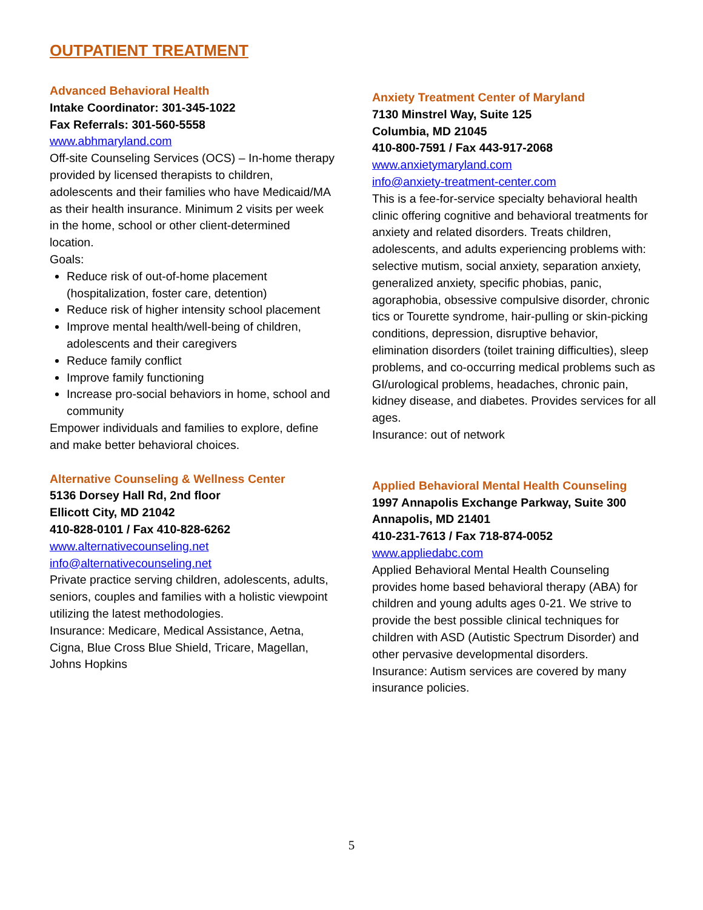OUTPATIENT TREATMENT
Advanced Behavioral Health
Intake Coordinator: 301-345-1022
Fax Referrals: 301-560-5558
www.abhmaryland.com
Off-site Counseling Services (OCS) – In-home therapy provided by licensed therapists to children, adolescents and their families who have Medicaid/MA as their health insurance. Minimum 2 visits per week in the home, school or other client-determined location.
Goals:
Reduce risk of out-of-home placement (hospitalization, foster care, detention)
Reduce risk of higher intensity school placement
Improve mental health/well-being of children, adolescents and their caregivers
Reduce family conflict
Improve family functioning
Increase pro-social behaviors in home, school and community
Empower individuals and families to explore, define and make better behavioral choices.
Alternative Counseling & Wellness Center
5136 Dorsey Hall Rd, 2nd floor
Ellicott City, MD 21042
410-828-0101 / Fax 410-828-6262
www.alternativecounseling.net
info@alternativecounseling.net
Private practice serving children, adolescents, adults, seniors, couples and families with a holistic viewpoint utilizing the latest methodologies.
Insurance: Medicare, Medical Assistance, Aetna, Cigna, Blue Cross Blue Shield, Tricare, Magellan, Johns Hopkins
Anxiety Treatment Center of Maryland
7130 Minstrel Way, Suite 125
Columbia, MD 21045
410-800-7591 / Fax 443-917-2068
www.anxietymaryland.com
info@anxiety-treatment-center.com
This is a fee-for-service specialty behavioral health clinic offering cognitive and behavioral treatments for anxiety and related disorders. Treats children, adolescents, and adults experiencing problems with: selective mutism, social anxiety, separation anxiety, generalized anxiety, specific phobias, panic, agoraphobia, obsessive compulsive disorder, chronic tics or Tourette syndrome, hair-pulling or skin-picking conditions, depression, disruptive behavior, elimination disorders (toilet training difficulties), sleep problems, and co-occurring medical problems such as GI/urological problems, headaches, chronic pain, kidney disease, and diabetes. Provides services for all ages.
Insurance: out of network
Applied Behavioral Mental Health Counseling
1997 Annapolis Exchange Parkway, Suite 300
Annapolis, MD 21401
410-231-7613 / Fax 718-874-0052
www.appliedabc.com
Applied Behavioral Mental Health Counseling provides home based behavioral therapy (ABA) for children and young adults ages 0-21. We strive to provide the best possible clinical techniques for children with ASD (Autistic Spectrum Disorder) and other pervasive developmental disorders.
Insurance: Autism services are covered by many insurance policies.
5